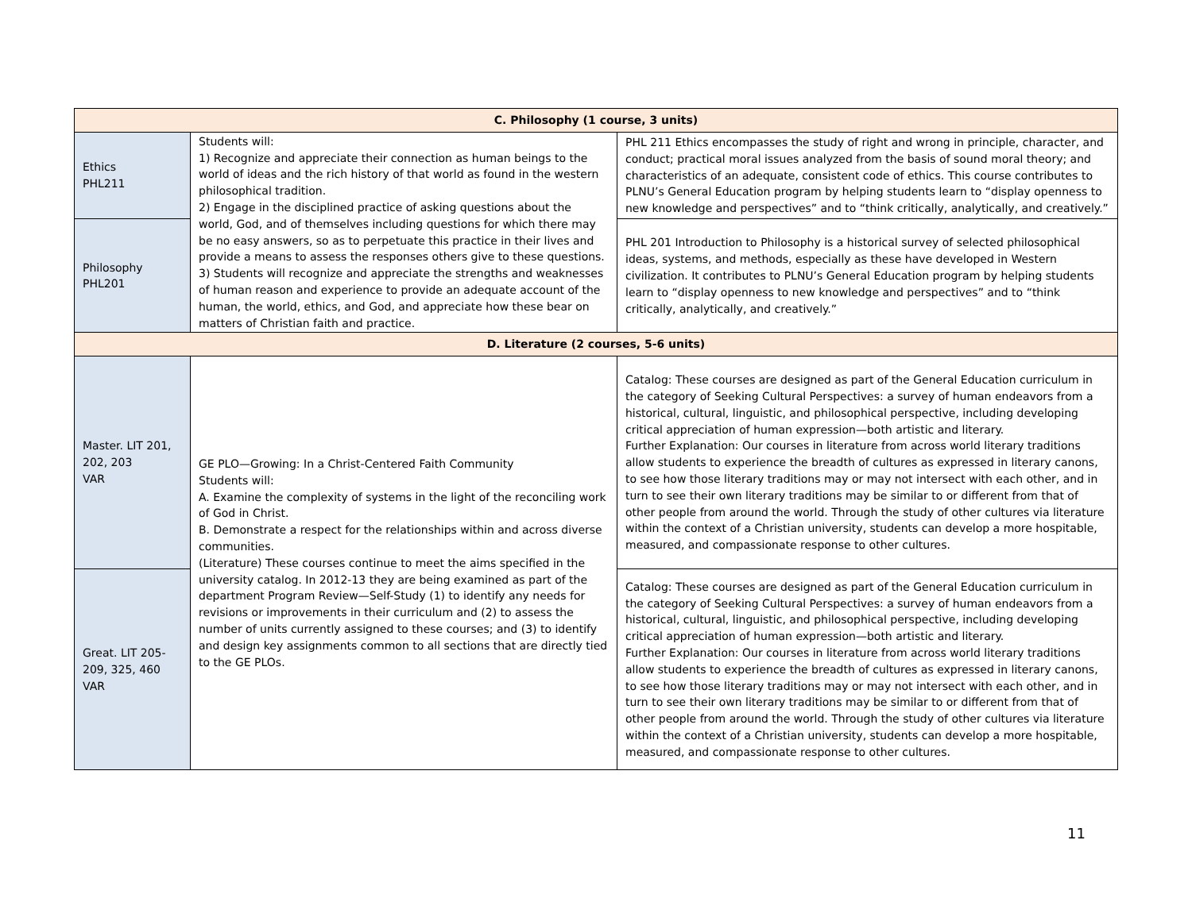| C. Philosophy (1 course, 3 units) | | |
| --- | --- | --- |
| Ethics PHL211 | Students will: 1) Recognize and appreciate their connection as human beings to the world of ideas and the rich history of that world as found in the western philosophical tradition. 2) Engage in the disciplined practice of asking questions about the world, God, and of themselves including questions for which there may be no easy answers, so as to perpetuate this practice in their lives and provide a means to assess the responses others give to these questions. 3) Students will recognize and appreciate the strengths and weaknesses of human reason and experience to provide an adequate account of the human, the world, ethics, and God, and appreciate how these bear on matters of Christian faith and practice. | PHL 211 Ethics encompasses the study of right and wrong in principle, character, and conduct; practical moral issues analyzed from the basis of sound moral theory; and characteristics of an adequate, consistent code of ethics. This course contributes to PLNU’s General Education program by helping students learn to “display openness to new knowledge and perspectives” and to “think critically, analytically, and creatively.” |
| Philosophy PHL201 | | PHL 201 Introduction to Philosophy is a historical survey of selected philosophical ideas, systems, and methods, especially as these have developed in Western civilization. It contributes to PLNU’s General Education program by helping students learn to “display openness to new knowledge and perspectives” and to “think critically, analytically, and creatively.” |
| D. Literature (2 courses, 5-6 units) | | |
| Master. LIT 201, 202, 203 VAR | GE PLO—Growing: In a Christ-Centered Faith Community Students will: A. Examine the complexity of systems in the light of the reconciling work of God in Christ. B. Demonstrate a respect for the relationships within and across diverse communities. (Literature) These courses continue to meet the aims specified in the university catalog. In 2012-13 they are being examined as part of the department Program Review—Self-Study (1) to identify any needs for revisions or improvements in their curriculum and (2) to assess the number of units currently assigned to these courses; and (3) to identify and design key assignments common to all sections that are directly tied to the GE PLOs. | Catalog: These courses are designed as part of the General Education curriculum in the category of Seeking Cultural Perspectives: a survey of human endeavors from a historical, cultural, linguistic, and philosophical perspective, including developing critical appreciation of human expression—both artistic and literary. Further Explanation: Our courses in literature from across world literary traditions allow students to experience the breadth of cultures as expressed in literary canons, to see how those literary traditions may or may not intersect with each other, and in turn to see their own literary traditions may be similar to or different from that of other people from around the world. Through the study of other cultures via literature within the context of a Christian university, students can develop a more hospitable, measured, and compassionate response to other cultures. |
| Great. LIT 205-209, 325, 460 VAR | | Catalog: These courses are designed as part of the General Education curriculum in the category of Seeking Cultural Perspectives: a survey of human endeavors from a historical, cultural, linguistic, and philosophical perspective, including developing critical appreciation of human expression—both artistic and literary. Further Explanation: Our courses in literature from across world literary traditions allow students to experience the breadth of cultures as expressed in literary canons, to see how those literary traditions may or may not intersect with each other, and in turn to see their own literary traditions may be similar to or different from that of other people from around the world. Through the study of other cultures via literature within the context of a Christian university, students can develop a more hospitable, measured, and compassionate response to other cultures. |
11